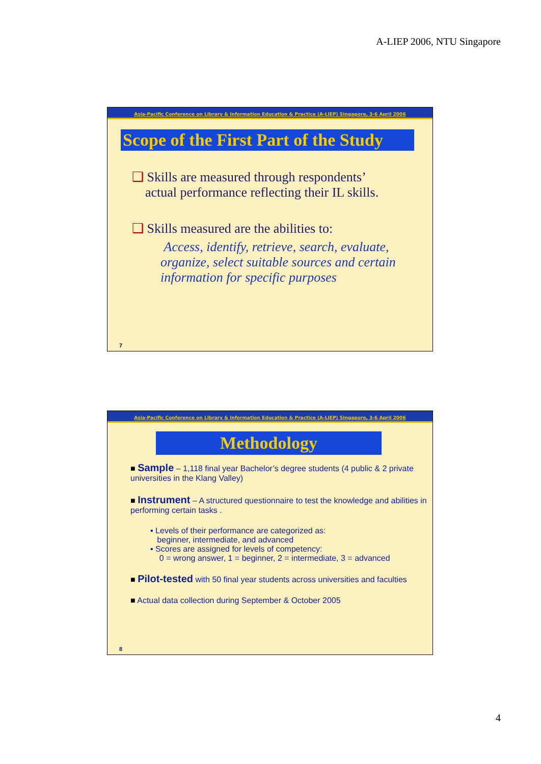A-LIEP 2006, NTU Singapore
Asia-Pacific Conference on Library & Information Education & Practice (A-LIEP) Singapore, 3-6 April 2006
Scope of the First Part of the Study
❑ Skills are measured through respondents’
actual performance reflecting their IL skills.
❑ Skills measured are the abilities to:
Access, identify, retrieve, search, evaluate, organize, select suitable sources and certain information for specific purposes
7
Asia-Pacific Conference on Library & Information Education & Practice (A-LIEP) Singapore, 3-6 April 2006
Methodology
■ Sample – 1,118 final year Bachelor’s degree students (4 public & 2 private universities in the Klang Valley)
■ Instrument – A structured questionnaire to test the knowledge and abilities in performing certain tasks .
▪ Levels of their performance are categorized as:
beginner, intermediate, and advanced
▪ Scores are assigned for levels of competency:
0 = wrong answer, 1 = beginner, 2 = intermediate, 3 = advanced
■ Pilot-tested with 50 final year students across universities and faculties
■ Actual data collection during September & October 2005
8
4